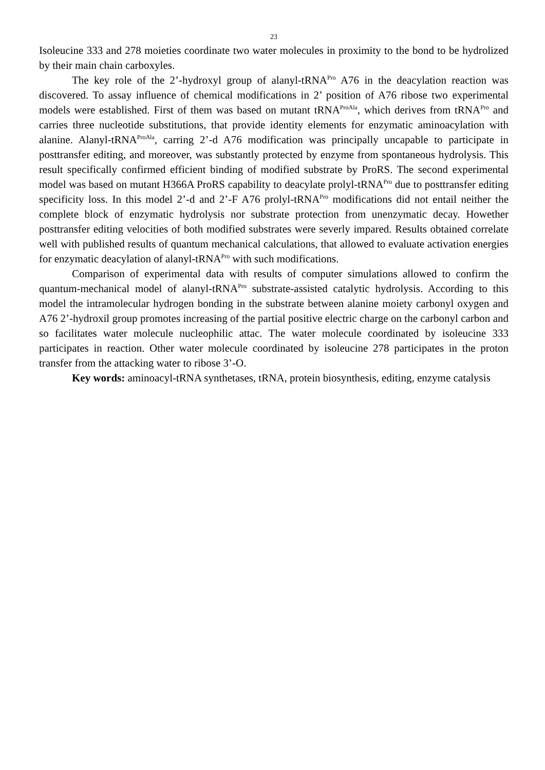23
Isoleucine 333 and 278 moieties coordinate two water molecules in proximity to the bond to be hydrolized by their main chain carboxyles.
The key role of the 2’-hydroxyl group of alanyl-tRNA<sup>Pro</sup> A76 in the deacylation reaction was discovered. To assay influence of chemical modifications in 2’ position of A76 ribose two experimental models were established. First of them was based on mutant tRNA<sup>ProAla</sup>, which derives from tRNA<sup>Pro</sup> and carries three nucleotide substitutions, that provide identity elements for enzymatic aminoacylation with alanine. Alanyl-tRNA<sup>ProAla</sup>, carring 2’-d A76 modification was principally uncapable to participate in posttransfer editing, and moreover, was substantly protected by enzyme from spontaneous hydrolysis. This result specifically confirmed efficient binding of modified substrate by ProRS. The second experimental model was based on mutant H366A ProRS capability to deacylate prolyl-tRNA<sup>Pro</sup> due to posttransfer editing specificity loss. In this model 2’-d and 2’-F A76 prolyl-tRNA<sup>Pro</sup> modifications did not entail neither the complete block of enzymatic hydrolysis nor substrate protection from unenzymatic decay. Howether posttransfer editing velocities of both modified substrates were severly impared. Results obtained correlate well with published results of quantum mechanical calculations, that allowed to evaluate activation energies for enzymatic deacylation of alanyl-tRNA<sup>Pro</sup> with such modifications.
Comparison of experimental data with results of computer simulations allowed to confirm the quantum-mechanical model of alanyl-tRNA<sup>Pro</sup> substrate-assisted catalytic hydrolysis. According to this model the intramolecular hydrogen bonding in the substrate between alanine moiety carbonyl oxygen and A76 2’-hydroxil group promotes increasing of the partial positive electric charge on the carbonyl carbon and so facilitates water molecule nucleophilic attac. The water molecule coordinated by isoleucine 333 participates in reaction. Other water molecule coordinated by isoleucine 278 participates in the proton transfer from the attacking water to ribose 3’-O.
Key words: aminoacyl-tRNA synthetases, tRNA, protein biosynthesis, editing, enzyme catalysis